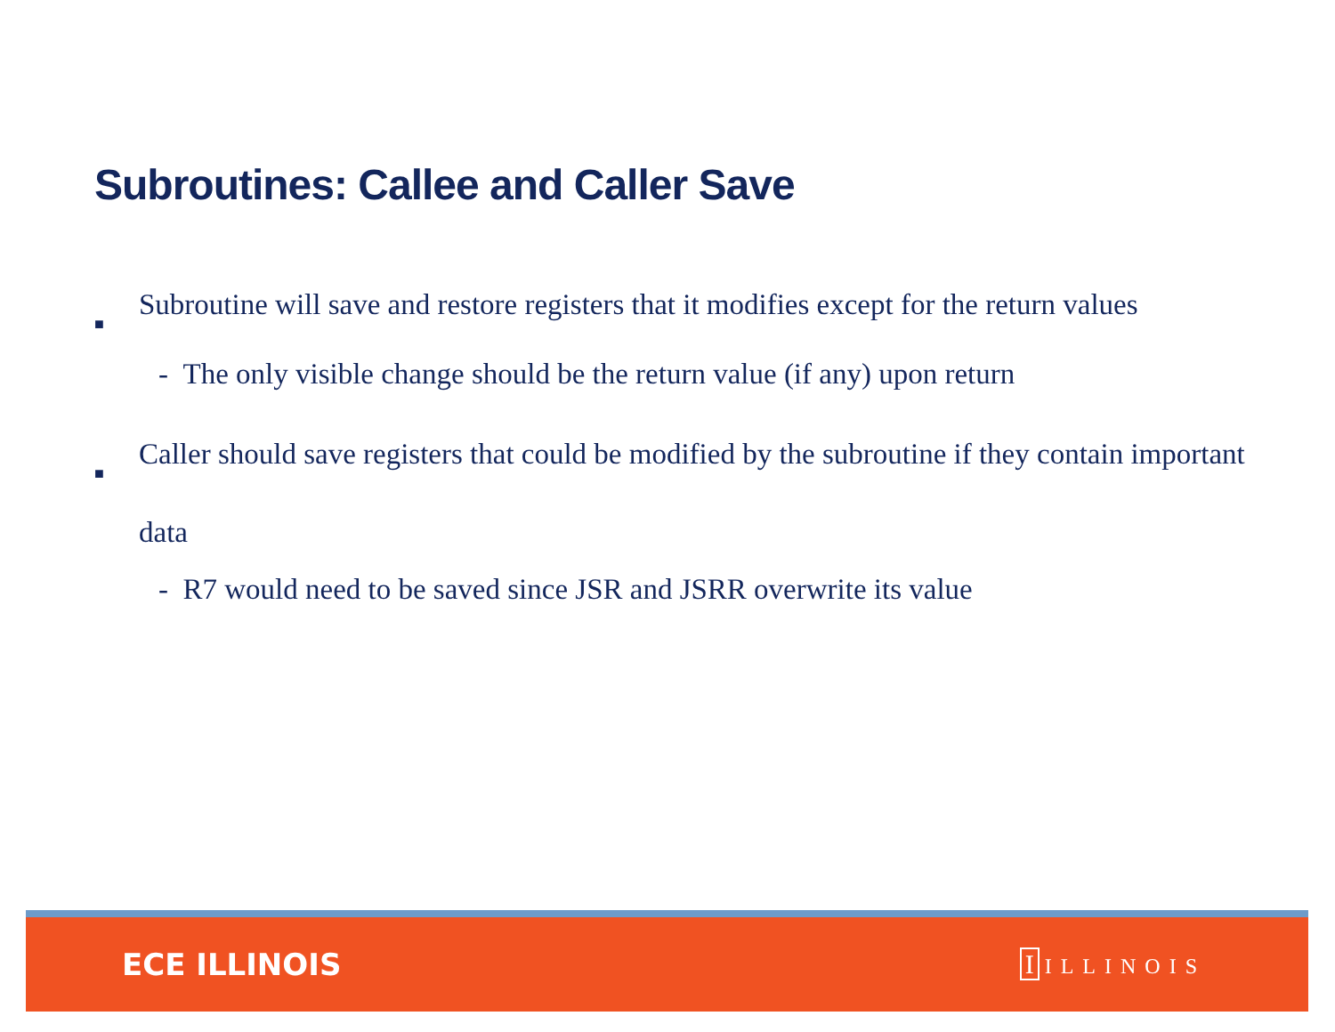Subroutines: Callee and Caller Save
■
Subroutine will save and restore registers that it modifies except for the return values
- The only visible change should be the return value (if any) upon return
■
Caller should save registers that could be modified by the subroutine if they contain important data
- R7 would need to be saved since JSR and JSRR overwrite its value
ECE ILLINOIS I ILLINOIS